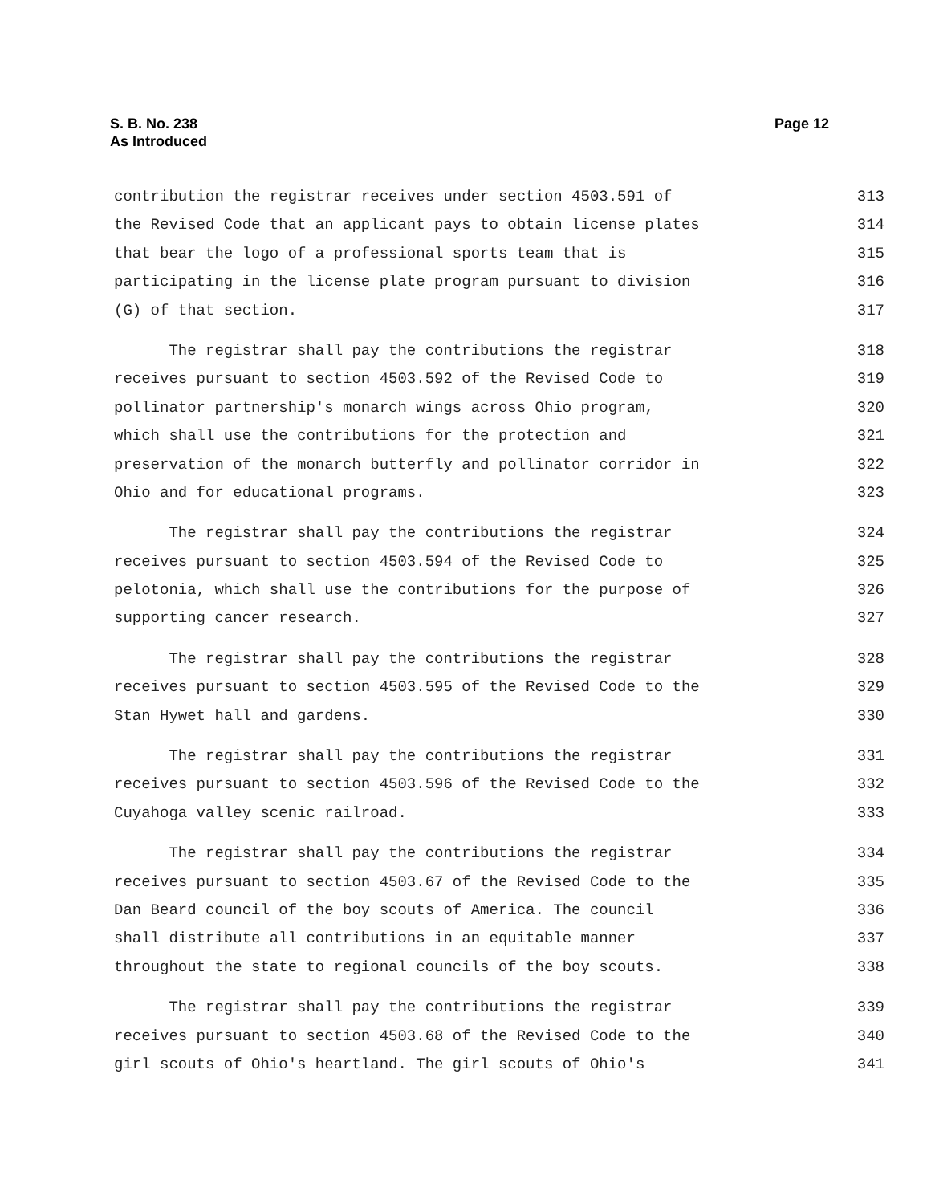S. B. No. 238
As Introduced
Page 12
contribution the registrar receives under section 4503.591 of 313
the Revised Code that an applicant pays to obtain license plates 314
that bear the logo of a professional sports team that is 315
participating in the license plate program pursuant to division 316
(G) of that section. 317
The registrar shall pay the contributions the registrar 318
receives pursuant to section 4503.592 of the Revised Code to 319
pollinator partnership's monarch wings across Ohio program, 320
which shall use the contributions for the protection and 321
preservation of the monarch butterfly and pollinator corridor in 322
Ohio and for educational programs. 323
The registrar shall pay the contributions the registrar 324
receives pursuant to section 4503.594 of the Revised Code to 325
pelotonia, which shall use the contributions for the purpose of 326
supporting cancer research. 327
The registrar shall pay the contributions the registrar 328
receives pursuant to section 4503.595 of the Revised Code to the 329
Stan Hywet hall and gardens. 330
The registrar shall pay the contributions the registrar 331
receives pursuant to section 4503.596 of the Revised Code to the 332
Cuyahoga valley scenic railroad. 333
The registrar shall pay the contributions the registrar 334
receives pursuant to section 4503.67 of the Revised Code to the 335
Dan Beard council of the boy scouts of America. The council 336
shall distribute all contributions in an equitable manner 337
throughout the state to regional councils of the boy scouts. 338
The registrar shall pay the contributions the registrar 339
receives pursuant to section 4503.68 of the Revised Code to the 340
girl scouts of Ohio's heartland. The girl scouts of Ohio's 341